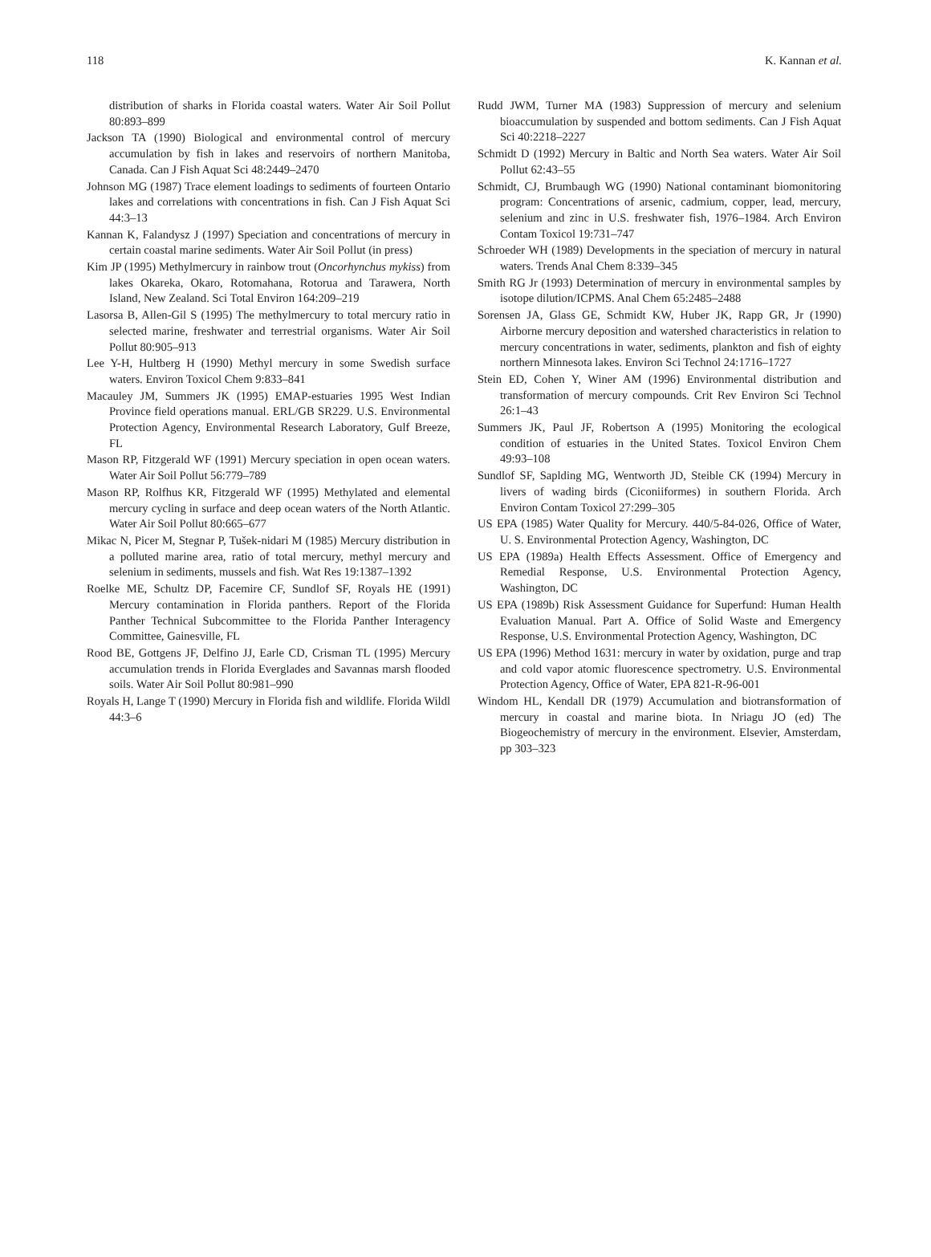118 K. Kannan et al.
distribution of sharks in Florida coastal waters. Water Air Soil Pollut 80:893–899
Jackson TA (1990) Biological and environmental control of mercury accumulation by fish in lakes and reservoirs of northern Manitoba, Canada. Can J Fish Aquat Sci 48:2449–2470
Johnson MG (1987) Trace element loadings to sediments of fourteen Ontario lakes and correlations with concentrations in fish. Can J Fish Aquat Sci 44:3–13
Kannan K, Falandysz J (1997) Speciation and concentrations of mercury in certain coastal marine sediments. Water Air Soil Pollut (in press)
Kim JP (1995) Methylmercury in rainbow trout (Oncorhynchus mykiss) from lakes Okareka, Okaro, Rotomahana, Rotorua and Tarawera, North Island, New Zealand. Sci Total Environ 164:209–219
Lasorsa B, Allen-Gil S (1995) The methylmercury to total mercury ratio in selected marine, freshwater and terrestrial organisms. Water Air Soil Pollut 80:905–913
Lee Y-H, Hultberg H (1990) Methyl mercury in some Swedish surface waters. Environ Toxicol Chem 9:833–841
Macauley JM, Summers JK (1995) EMAP-estuaries 1995 West Indian Province field operations manual. ERL/GB SR229. U.S. Environmental Protection Agency, Environmental Research Laboratory, Gulf Breeze, FL
Mason RP, Fitzgerald WF (1991) Mercury speciation in open ocean waters. Water Air Soil Pollut 56:779–789
Mason RP, Rolfhus KR, Fitzgerald WF (1995) Methylated and elemental mercury cycling in surface and deep ocean waters of the North Atlantic. Water Air Soil Pollut 80:665–677
Mikac N, Picer M, Stegnar P, Tušek-nidari M (1985) Mercury distribution in a polluted marine area, ratio of total mercury, methyl mercury and selenium in sediments, mussels and fish. Wat Res 19:1387–1392
Roelke ME, Schultz DP, Facemire CF, Sundlof SF, Royals HE (1991) Mercury contamination in Florida panthers. Report of the Florida Panther Technical Subcommittee to the Florida Panther Interagency Committee, Gainesville, FL
Rood BE, Gottgens JF, Delfino JJ, Earle CD, Crisman TL (1995) Mercury accumulation trends in Florida Everglades and Savannas marsh flooded soils. Water Air Soil Pollut 80:981–990
Royals H, Lange T (1990) Mercury in Florida fish and wildlife. Florida Wildl 44:3–6
Rudd JWM, Turner MA (1983) Suppression of mercury and selenium bioaccumulation by suspended and bottom sediments. Can J Fish Aquat Sci 40:2218–2227
Schmidt D (1992) Mercury in Baltic and North Sea waters. Water Air Soil Pollut 62:43–55
Schmidt, CJ, Brumbaugh WG (1990) National contaminant biomonitoring program: Concentrations of arsenic, cadmium, copper, lead, mercury, selenium and zinc in U.S. freshwater fish, 1976–1984. Arch Environ Contam Toxicol 19:731–747
Schroeder WH (1989) Developments in the speciation of mercury in natural waters. Trends Anal Chem 8:339–345
Smith RG Jr (1993) Determination of mercury in environmental samples by isotope dilution/ICPMS. Anal Chem 65:2485–2488
Sorensen JA, Glass GE, Schmidt KW, Huber JK, Rapp GR, Jr (1990) Airborne mercury deposition and watershed characteristics in relation to mercury concentrations in water, sediments, plankton and fish of eighty northern Minnesota lakes. Environ Sci Technol 24:1716–1727
Stein ED, Cohen Y, Winer AM (1996) Environmental distribution and transformation of mercury compounds. Crit Rev Environ Sci Technol 26:1–43
Summers JK, Paul JF, Robertson A (1995) Monitoring the ecological condition of estuaries in the United States. Toxicol Environ Chem 49:93–108
Sundlof SF, Saplding MG, Wentworth JD, Steible CK (1994) Mercury in livers of wading birds (Ciconiiformes) in southern Florida. Arch Environ Contam Toxicol 27:299–305
US EPA (1985) Water Quality for Mercury. 440/5-84-026, Office of Water, U. S. Environmental Protection Agency, Washington, DC
US EPA (1989a) Health Effects Assessment. Office of Emergency and Remedial Response, U.S. Environmental Protection Agency, Washington, DC
US EPA (1989b) Risk Assessment Guidance for Superfund: Human Health Evaluation Manual. Part A. Office of Solid Waste and Emergency Response, U.S. Environmental Protection Agency, Washington, DC
US EPA (1996) Method 1631: mercury in water by oxidation, purge and trap and cold vapor atomic fluorescence spectrometry. U.S. Environmental Protection Agency, Office of Water, EPA 821-R-96-001
Windom HL, Kendall DR (1979) Accumulation and biotransformation of mercury in coastal and marine biota. In Nriagu JO (ed) The Biogeochemistry of mercury in the environment. Elsevier, Amsterdam, pp 303–323